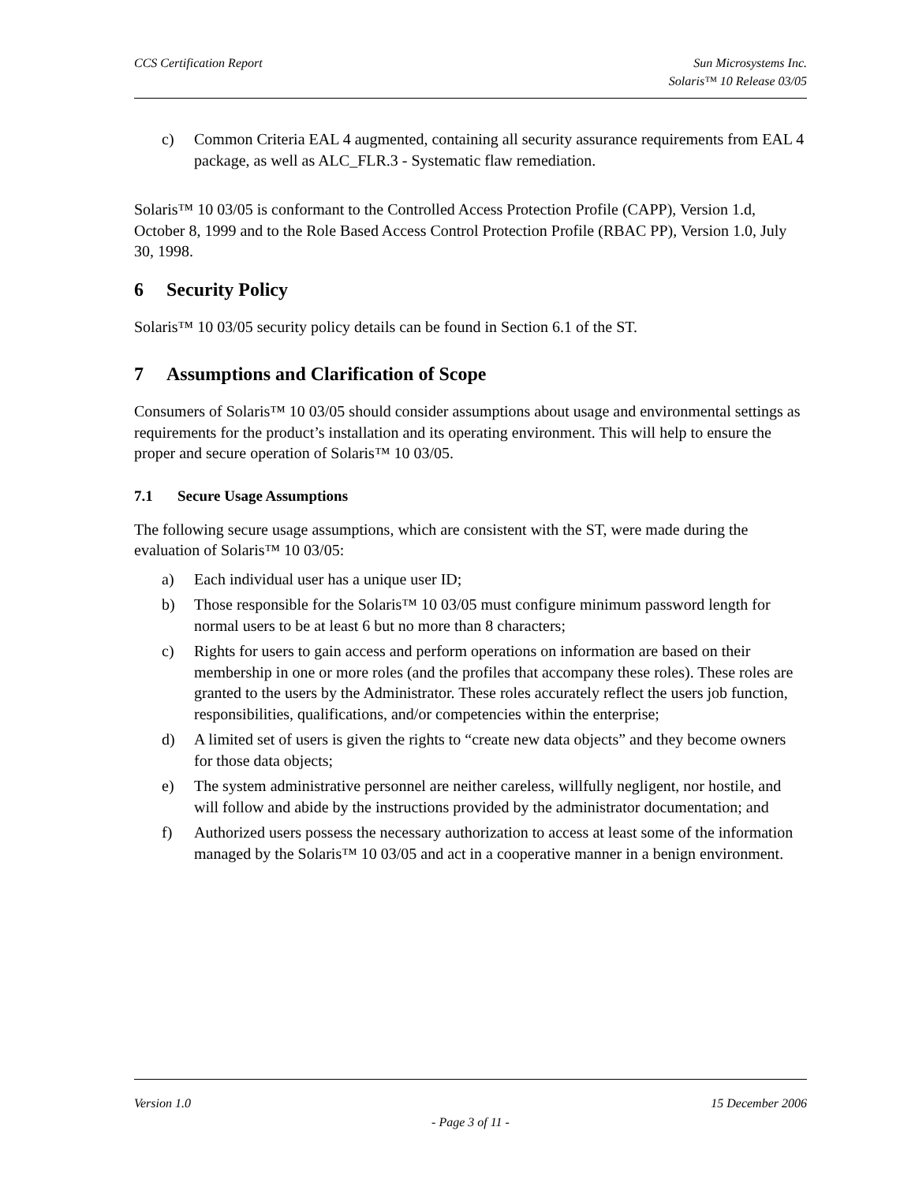CCS Certification Report Sun Microsystems Inc.
Solaris™ 10 Release 03/05
c) Common Criteria EAL 4 augmented, containing all security assurance requirements from EAL 4 package, as well as ALC_FLR.3 - Systematic flaw remediation.
Solaris™ 10 03/05 is conformant to the Controlled Access Protection Profile (CAPP), Version 1.d, October 8, 1999 and to the Role Based Access Control Protection Profile (RBAC PP), Version 1.0, July 30, 1998.
6 Security Policy
Solaris™ 10 03/05 security policy details can be found in Section 6.1 of the ST.
7 Assumptions and Clarification of Scope
Consumers of Solaris™ 10 03/05 should consider assumptions about usage and environmental settings as requirements for the product’s installation and its operating environment. This will help to ensure the proper and secure operation of Solaris™ 10 03/05.
7.1 Secure Usage Assumptions
The following secure usage assumptions, which are consistent with the ST, were made during the evaluation of Solaris™ 10 03/05:
a) Each individual user has a unique user ID;
b) Those responsible for the Solaris™ 10 03/05 must configure minimum password length for normal users to be at least 6 but no more than 8 characters;
c) Rights for users to gain access and perform operations on information are based on their membership in one or more roles (and the profiles that accompany these roles). These roles are granted to the users by the Administrator. These roles accurately reflect the users job function, responsibilities, qualifications, and/or competencies within the enterprise;
d) A limited set of users is given the rights to “create new data objects” and they become owners for those data objects;
e) The system administrative personnel are neither careless, willfully negligent, nor hostile, and will follow and abide by the instructions provided by the administrator documentation; and
f) Authorized users possess the necessary authorization to access at least some of the information managed by the Solaris™ 10 03/05 and act in a cooperative manner in a benign environment.
Version 1.0 15 December 2006
- Page 3 of 11 -